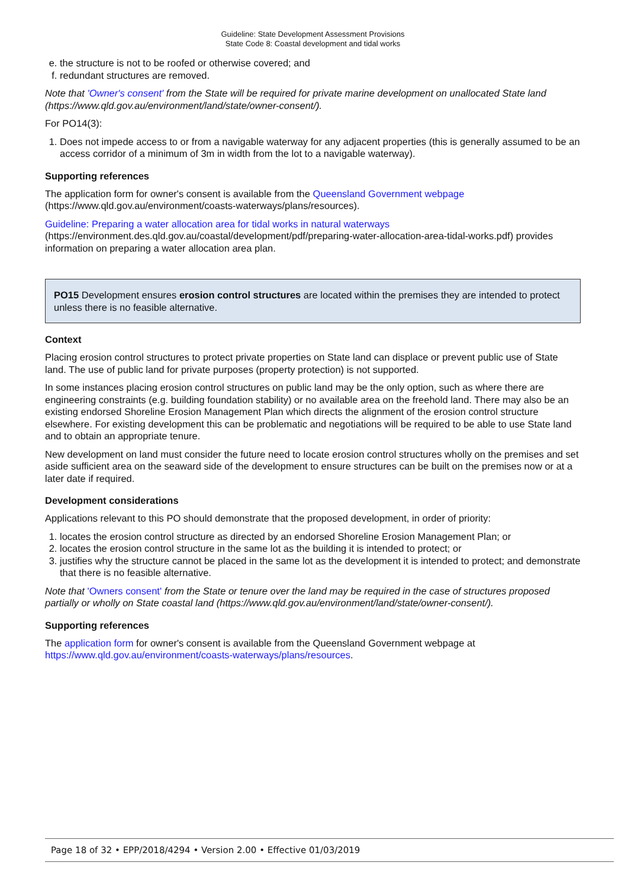Guideline: State Development Assessment Provisions
State Code 8: Coastal development and tidal works
e. the structure is not to be roofed or otherwise covered; and
f. redundant structures are removed.
Note that 'Owner's consent' from the State will be required for private marine development on unallocated State land (https://www.qld.gov.au/environment/land/state/owner-consent/).
For PO14(3):
1. Does not impede access to or from a navigable waterway for any adjacent properties (this is generally assumed to be an access corridor of a minimum of 3m in width from the lot to a navigable waterway).
Supporting references
The application form for owner's consent is available from the Queensland Government webpage (https://www.qld.gov.au/environment/coasts-waterways/plans/resources).
Guideline: Preparing a water allocation area for tidal works in natural waterways (https://environment.des.qld.gov.au/coastal/development/pdf/preparing-water-allocation-area-tidal-works.pdf) provides information on preparing a water allocation area plan.
PO15 Development ensures erosion control structures are located within the premises they are intended to protect unless there is no feasible alternative.
Context
Placing erosion control structures to protect private properties on State land can displace or prevent public use of State land. The use of public land for private purposes (property protection) is not supported.
In some instances placing erosion control structures on public land may be the only option, such as where there are engineering constraints (e.g. building foundation stability) or no available area on the freehold land. There may also be an existing endorsed Shoreline Erosion Management Plan which directs the alignment of the erosion control structure elsewhere. For existing development this can be problematic and negotiations will be required to be able to use State land and to obtain an appropriate tenure.
New development on land must consider the future need to locate erosion control structures wholly on the premises and set aside sufficient area on the seaward side of the development to ensure structures can be built on the premises now or at a later date if required.
Development considerations
Applications relevant to this PO should demonstrate that the proposed development, in order of priority:
1. locates the erosion control structure as directed by an endorsed Shoreline Erosion Management Plan; or
2. locates the erosion control structure in the same lot as the building it is intended to protect; or
3. justifies why the structure cannot be placed in the same lot as the development it is intended to protect; and demonstrate that there is no feasible alternative.
Note that 'Owners consent' from the State or tenure over the land may be required in the case of structures proposed partially or wholly on State coastal land (https://www.qld.gov.au/environment/land/state/owner-consent/).
Supporting references
The application form for owner's consent is available from the Queensland Government webpage at https://www.qld.gov.au/environment/coasts-waterways/plans/resources.
Page 18 of 32 • EPP/2018/4294 • Version 2.00 • Effective 01/03/2019